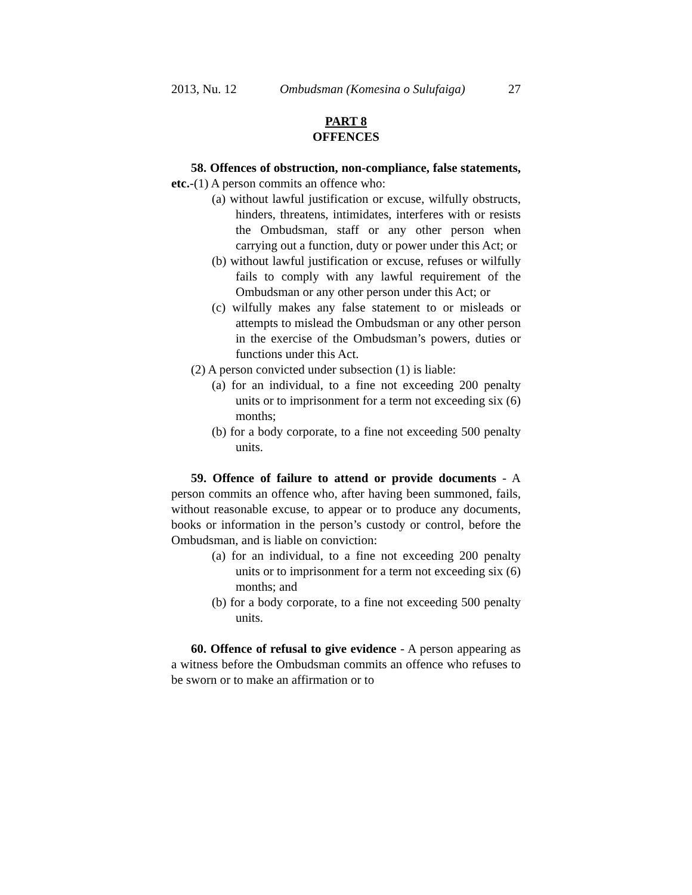2013, Nu. 12 Ombudsman (Komesina o Sulufaiga) 27
PART 8
OFFENCES
58. Offences of obstruction, non-compliance, false statements, etc.-(1) A person commits an offence who:
(a) without lawful justification or excuse, wilfully obstructs, hinders, threatens, intimidates, interferes with or resists the Ombudsman, staff or any other person when carrying out a function, duty or power under this Act; or
(b) without lawful justification or excuse, refuses or wilfully fails to comply with any lawful requirement of the Ombudsman or any other person under this Act; or
(c) wilfully makes any false statement to or misleads or attempts to mislead the Ombudsman or any other person in the exercise of the Ombudsman’s powers, duties or functions under this Act.
(2) A person convicted under subsection (1) is liable:
(a) for an individual, to a fine not exceeding 200 penalty units or to imprisonment for a term not exceeding six (6) months;
(b) for a body corporate, to a fine not exceeding 500 penalty units.
59. Offence of failure to attend or provide documents - A person commits an offence who, after having been summoned, fails, without reasonable excuse, to appear or to produce any documents, books or information in the person’s custody or control, before the Ombudsman, and is liable on conviction:
(a) for an individual, to a fine not exceeding 200 penalty units or to imprisonment for a term not exceeding six (6) months; and
(b) for a body corporate, to a fine not exceeding 500 penalty units.
60. Offence of refusal to give evidence - A person appearing as a witness before the Ombudsman commits an offence who refuses to be sworn or to make an affirmation or to